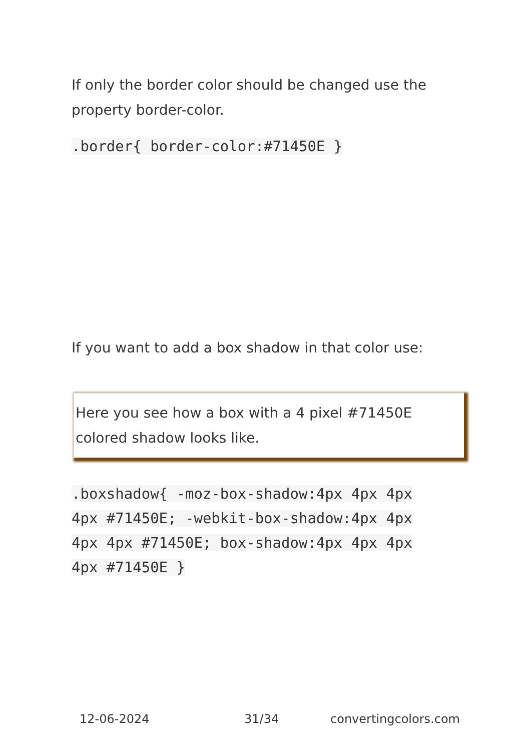If only the border color should be changed use the property border-color.
.border{ border-color:#71450E }
If you want to add a box shadow in that color use:
Here you see how a box with a 4 pixel #71450E colored shadow looks like.
.boxshadow{ -moz-box-shadow:4px 4px 4px 4px #71450E; -webkit-box-shadow:4px 4px 4px 4px #71450E; box-shadow:4px 4px 4px 4px #71450E }
12-06-2024 31/34 convertingcolors.com